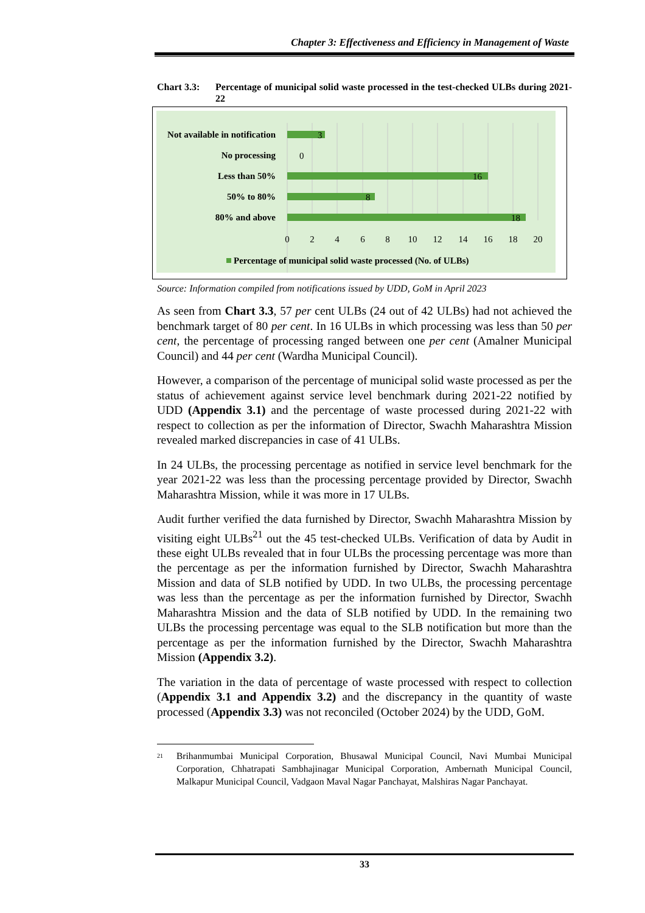Chapter 3: Effectiveness and Efficiency in Management of Waste
Chart 3.3: Percentage of municipal solid waste processed in the test-checked ULBs during 2021-22
Not available in notification
No processing
Less than 50%
50% to 80%
80% and above
3
0
16
8
18
0
2
4
6
8
10
12
14
16
18
20
Percentage of municipal solid waste processed (No. of ULBs)
Source: Information compiled from notifications issued by UDD, GoM in April 2023
As seen from Chart 3.3, 57 per cent ULBs (24 out of 42 ULBs) had not achieved the benchmark target of 80 per cent. In 16 ULBs in which processing was less than 50 per cent, the percentage of processing ranged between one per cent (Amalner Municipal Council) and 44 per cent (Wardha Municipal Council).
However, a comparison of the percentage of municipal solid waste processed as per the status of achievement against service level benchmark during 2021-22 notified by UDD (Appendix 3.1) and the percentage of waste processed during 2021-22 with respect to collection as per the information of Director, Swachh Maharashtra Mission revealed marked discrepancies in case of 41 ULBs.
In 24 ULBs, the processing percentage as notified in service level benchmark for the year 2021-22 was less than the processing percentage provided by Director, Swachh Maharashtra Mission, while it was more in 17 ULBs.
Audit further verified the data furnished by Director, Swachh Maharashtra Mission by visiting eight ULBs<sup>21</sup> out the 45 test-checked ULBs. Verification of data by Audit in these eight ULBs revealed that in four ULBs the processing percentage was more than the percentage as per the information furnished by Director, Swachh Maharashtra Mission and data of SLB notified by UDD. In two ULBs, the processing percentage was less than the percentage as per the information furnished by Director, Swachh Maharashtra Mission and the data of SLB notified by UDD. In the remaining two ULBs the processing percentage was equal to the SLB notification but more than the percentage as per the information furnished by the Director, Swachh Maharashtra Mission (Appendix 3.2).
The variation in the data of percentage of waste processed with respect to collection (Appendix 3.1 and Appendix 3.2) and the discrepancy in the quantity of waste processed (Appendix 3.3) was not reconciled (October 2024) by the UDD, GoM.
<sup>21</sup>
Brihanmumbai Municipal Corporation, Bhusawal Municipal Council, Navi Mumbai Municipal Corporation, Chhatrapati Sambhajinagar Municipal Corporation, Ambernath Municipal Council, Malkapur Municipal Council, Vadgaon Maval Nagar Panchayat, Malshiras Nagar Panchayat.
33